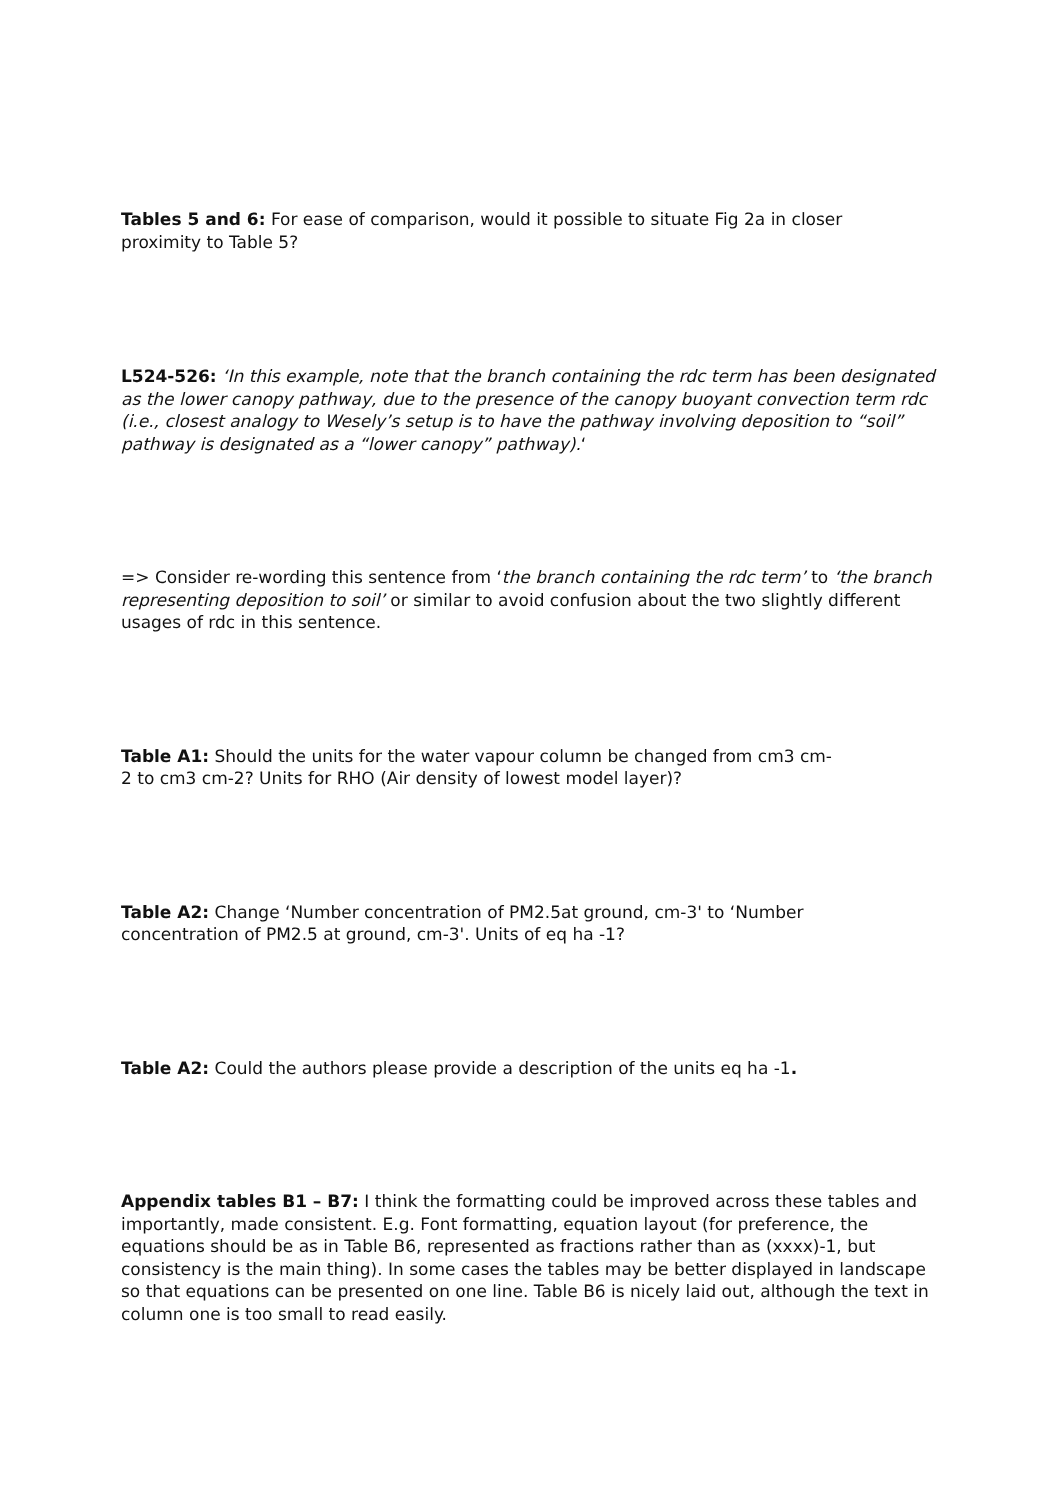Tables 5 and 6: For ease of comparison, would it possible to situate Fig 2a in closer proximity to Table 5?
L524-526: ‘In this example, note that the branch containing the rdc term has been designated as the lower canopy pathway, due to the presence of the canopy buoyant convection term rdc (i.e., closest analogy to Wesely’s setup is to have the pathway involving deposition to “soil” pathway is designated as a “lower canopy” pathway).‘
=> Consider re-wording this sentence from ‘the branch containing the rdc term’ to ‘the branch representing deposition to soil’ or similar to avoid confusion about the two slightly different usages of rdc in this sentence.
Table A1: Should the units for the water vapour column be changed from cm3 cm-2 to cm3 cm-2? Units for RHO (Air density of lowest model layer)?
Table A2: Change ‘Number concentration of PM2.5at ground, cm-3' to ‘Number concentration of PM2.5 at ground, cm-3'. Units of eq ha -1?
Table A2: Could the authors please provide a description of the units eq ha -1.
Appendix tables B1 – B7: I think the formatting could be improved across these tables and importantly, made consistent. E.g. Font formatting, equation layout (for preference, the equations should be as in Table B6, represented as fractions rather than as (xxxx)-1, but consistency is the main thing). In some cases the tables may be better displayed in landscape so that equations can be presented on one line. Table B6 is nicely laid out, although the text in column one is too small to read easily.